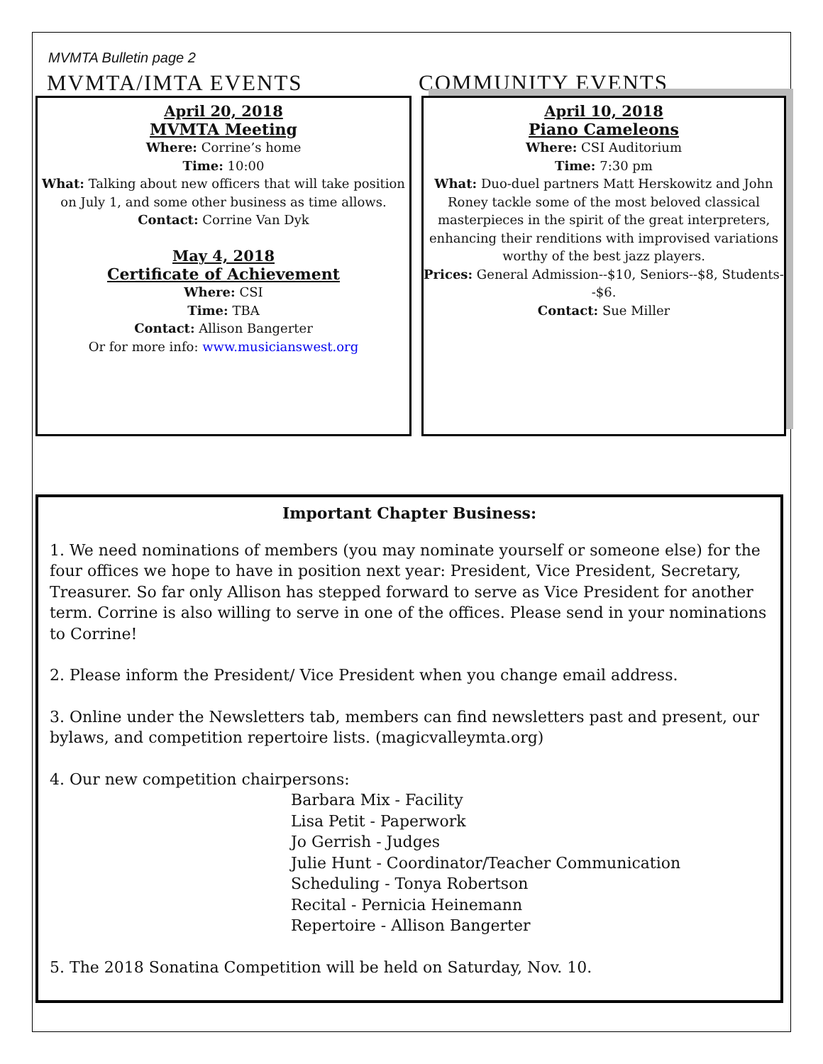MVMTA Bulletin page 2
MVMTA/IMTA EVENTS COMMUNITY EVENTS
April 20, 2018
MVMTA Meeting
Where: Corrine’s home
Time: 10:00
What: Talking about new officers that will take position on July 1, and some other business as time allows.
Contact: Corrine Van Dyk
May 4, 2018
Certificate of Achievement
Where: CSI
Time: TBA
Contact: Allison Bangerter
Or for more info: www.musicianswest.org
April 10, 2018
Piano Cameleons
Where: CSI Auditorium
Time: 7:30 pm
What: Duo-duel partners Matt Herskowitz and John Roney tackle some of the most beloved classical masterpieces in the spirit of the great interpreters, enhancing their renditions with improvised variations worthy of the best jazz players.
Prices: General Admission--$10, Seniors--$8, Students--$6.
Contact: Sue Miller
Important Chapter Business:
1. We need nominations of members (you may nominate yourself or someone else) for the four offices we hope to have in position next year: President, Vice President, Secretary, Treasurer. So far only Allison has stepped forward to serve as Vice President for another term. Corrine is also willing to serve in one of the offices. Please send in your nominations to Corrine!
2. Please inform the President/ Vice President when you change email address.
3. Online under the Newsletters tab, members can find newsletters past and present, our bylaws, and competition repertoire lists. (magicvalleymta.org)
4. Our new competition chairpersons:
Barbara Mix - Facility
Lisa Petit - Paperwork
Jo Gerrish - Judges
Julie Hunt - Coordinator/Teacher Communication
Scheduling - Tonya Robertson
Recital - Pernicia Heinemann
Repertoire - Allison Bangerter
5. The 2018 Sonatina Competition will be held on Saturday, Nov. 10.